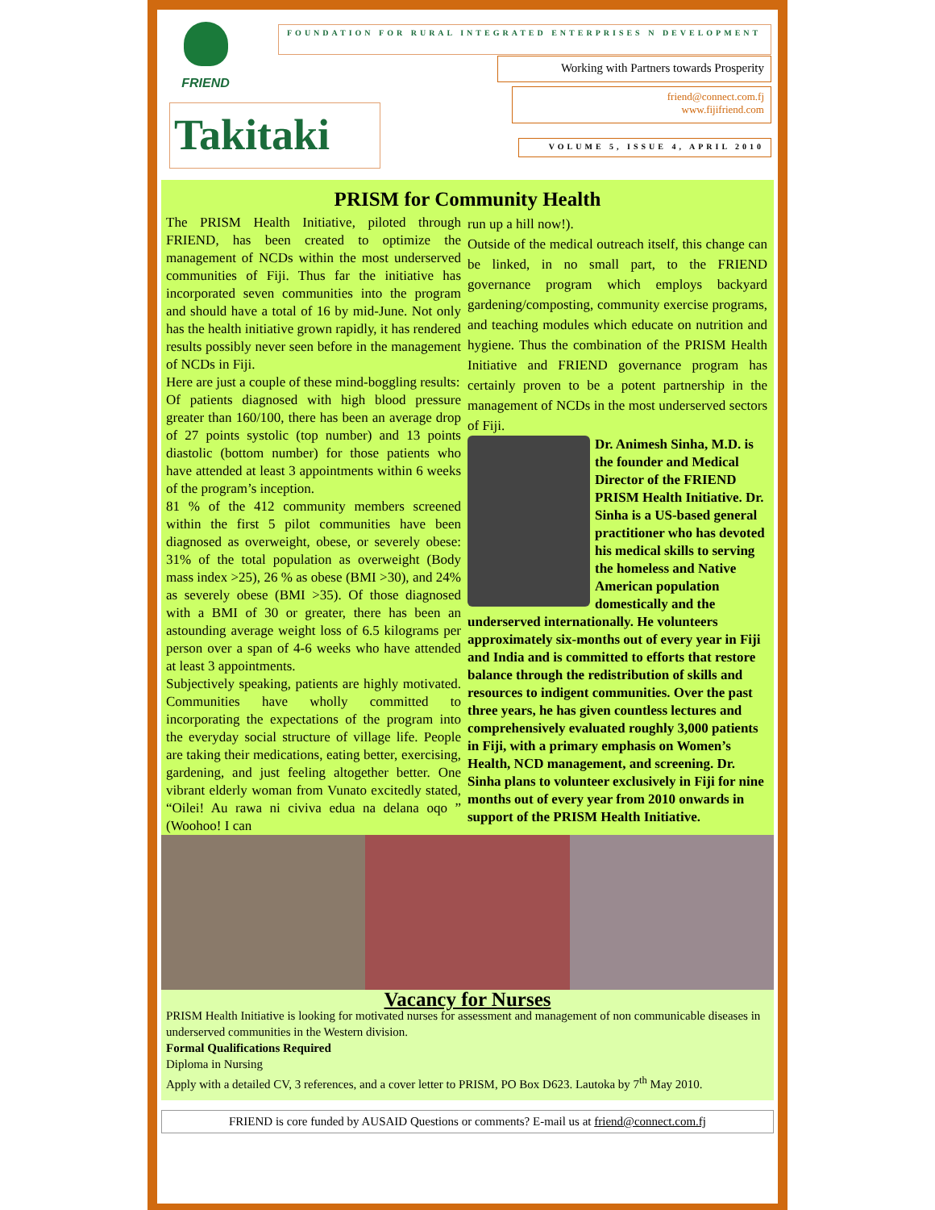FRIEND FOUNDATION FOR RURAL INTEGRATED ENTERPRISES N DEVELOPMENT
Working with Partners towards Prosperity
friend@connect.com.fj
www.fijifriend.com
Takitaki VOLUME 5, ISSUE 4, APRIL 2010
PRISM for Community Health
The PRISM Health Initiative, piloted through FRIEND, has been created to optimize the management of NCDs within the most underserved communities of Fiji. Thus far the initiative has incorporated seven communities into the program and should have a total of 16 by mid-June. Not only has the health initiative grown rapidly, it has rendered results possibly never seen before in the management of NCDs in Fiji.
Here are just a couple of these mind-boggling results:
Of patients diagnosed with high blood pressure greater than 160/100, there has been an average drop of 27 points systolic (top number) and 13 points diastolic (bottom number) for those patients who have attended at least 3 appointments within 6 weeks of the program’s inception.
81 % of the 412 community members screened within the first 5 pilot communities have been diagnosed as overweight, obese, or severely obese: 31% of the total population as overweight (Body mass index >25), 26 % as obese (BMI >30), and 24% as severely obese (BMI >35). Of those diagnosed with a BMI of 30 or greater, there has been an astounding average weight loss of 6.5 kilograms per person over a span of 4-6 weeks who have attended at least 3 appointments.
Subjectively speaking, patients are highly motivated. Communities have wholly committed to incorporating the expectations of the program into the everyday social structure of village life. People are taking their medications, eating better, exercising, gardening, and just feeling altogether better. One vibrant elderly woman from Vunato excitedly stated, “Oilei! Au rawa ni civiva edua na delana oqo ” (Woohoo! I can
run up a hill now!).
Outside of the medical outreach itself, this change can be linked, in no small part, to the FRIEND governance program which employs backyard gardening/composting, community exercise programs, and teaching modules which educate on nutrition and hygiene. Thus the combination of the PRISM Health Initiative and FRIEND governance program has certainly proven to be a potent partnership in the management of NCDs in the most underserved sectors of Fiji.
Dr. Animesh Sinha, M.D. is the founder and Medical Director of the FRIEND PRISM Health Initiative. Dr. Sinha is a US-based general practitioner who has devoted his medical skills to serving the homeless and Native American population domestically and the underserved internationally. He volunteers approximately six-months out of every year in Fiji and India and is committed to efforts that restore balance through the redistribution of skills and resources to indigent communities. Over the past three years, he has given countless lectures and comprehensively evaluated roughly 3,000 patients in Fiji, with a primary emphasis on Women’s Health, NCD management, and screening. Dr. Sinha plans to volunteer exclusively in Fiji for nine months out of every year from 2010 onwards in support of the PRISM Health Initiative.
Vacancy for Nurses
PRISM Health Initiative is looking for motivated nurses for assessment and management of non communicable diseases in underserved communities in the Western division.
Formal Qualifications Required
Diploma in Nursing
Apply with a detailed CV, 3 references, and a cover letter to PRISM, PO Box D623. Lautoka by 7<sup>th</sup> May 2010.
FRIEND is core funded by AUSAID Questions or comments? E-mail us at friend@connect.com.fj